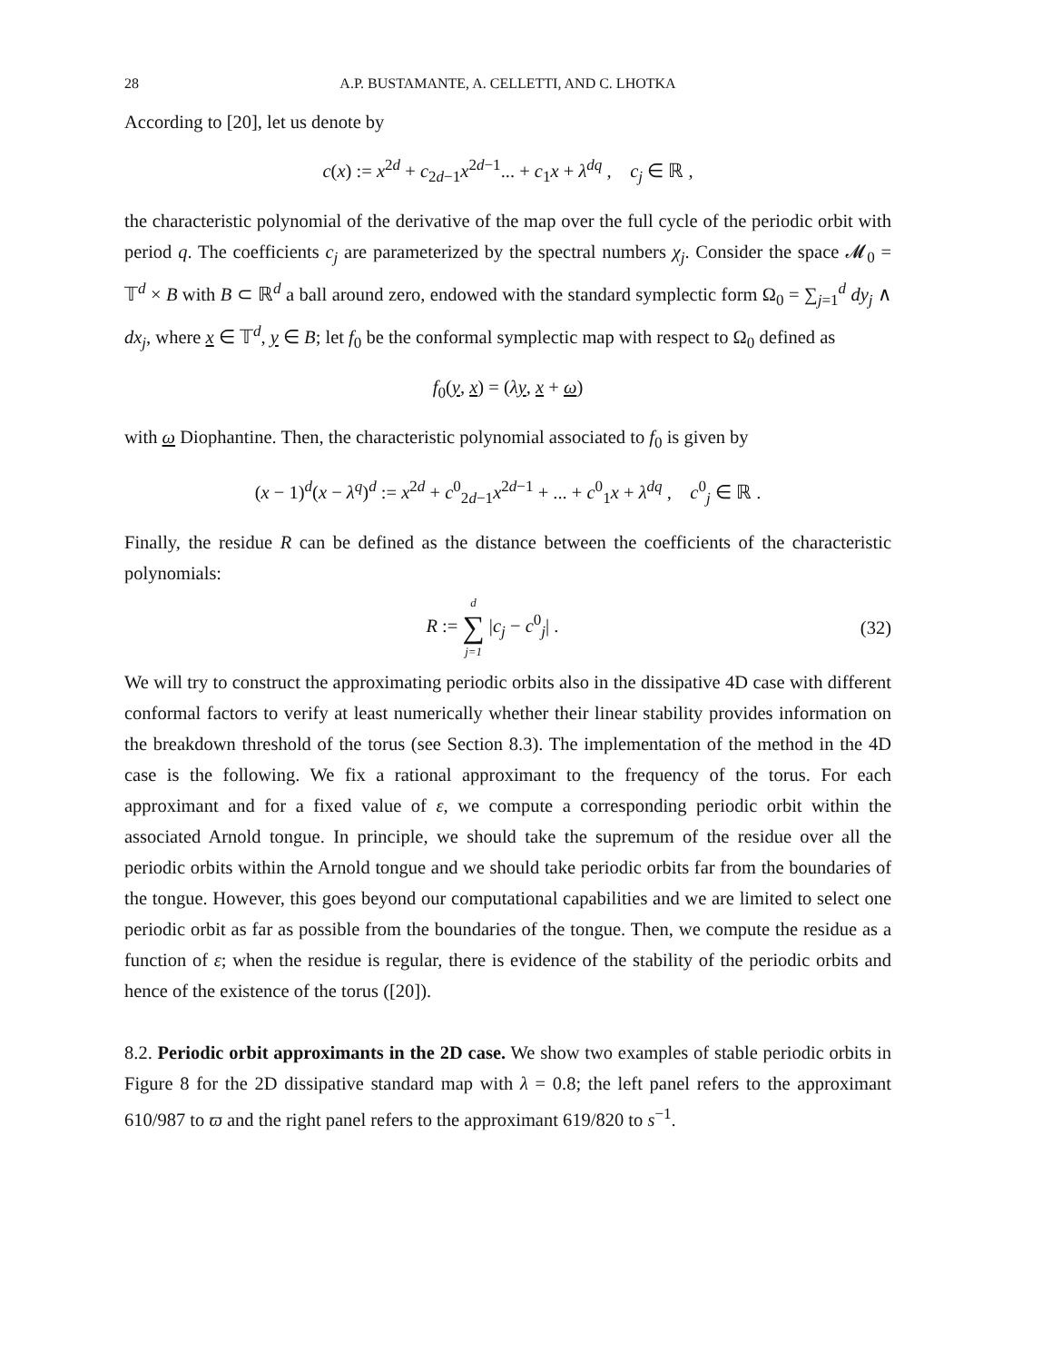28 A.P. BUSTAMANTE, A. CELLETTI, AND C. LHOTKA
According to [20], let us denote by
c(x) := x<sup>2d</sup> + c<sub>2d−1</sub>x<sup>2d−1</sup>... + c<sub>1</sub>x + λ<sup>dq</sup> , c<sub>j</sub> ∈ ℝ ,
the characteristic polynomial of the derivative of the map over the full cycle of the periodic orbit with period q. The coefficients c<sub>j</sub> are parameterized by the spectral numbers χ<sub>j</sub>. Consider the space 𝓜<sub>0</sub> = 𝕋<sup>d</sup> × B with B ⊂ ℝ<sup>d</sup> a ball around zero, endowed with the standard symplectic form Ω<sub>0</sub> = ∑<sub>j=1</sub><sup>d</sup> dy<sub>j</sub> ∧ dx<sub>j</sub>, where x ∈ 𝕋<sup>d</sup>, y ∈ B; let f<sub>0</sub> be the conformal symplectic map with respect to Ω<sub>0</sub> defined as
f<sub>0</sub>(y, x) = (λy, x + ω)
with ω Diophantine. Then, the characteristic polynomial associated to f<sub>0</sub> is given by
(x − 1)<sup>d</sup>(x − λ<sup>q</sup>)<sup>d</sup> := x<sup>2d</sup> + c<sup>0</sup><sub>2d−1</sub>x<sup>2d−1</sup> + ... + c<sup>0</sup><sub>1</sub>x + λ<sup>dq</sup> , c<sup>0</sup><sub>j</sub> ∈ ℝ .
Finally, the residue R can be defined as the distance between the coefficients of the characteristic polynomials:
R := d ∑ j=1 |c<sub>j</sub> − c<sup>0</sup><sub>j</sub>| . (32)
We will try to construct the approximating periodic orbits also in the dissipative 4D case with different conformal factors to verify at least numerically whether their linear stability provides information on the breakdown threshold of the torus (see Section 8.3). The implementation of the method in the 4D case is the following. We fix a rational approximant to the frequency of the torus. For each approximant and for a fixed value of ε, we compute a corresponding periodic orbit within the associated Arnold tongue. In principle, we should take the supremum of the residue over all the periodic orbits within the Arnold tongue and we should take periodic orbits far from the boundaries of the tongue. However, this goes beyond our computational capabilities and we are limited to select one periodic orbit as far as possible from the boundaries of the tongue. Then, we compute the residue as a function of ε; when the residue is regular, there is evidence of the stability of the periodic orbits and hence of the existence of the torus ([20]).
8.2. Periodic orbit approximants in the 2D case. We show two examples of stable periodic orbits in Figure 8 for the 2D dissipative standard map with λ = 0.8; the left panel refers to the approximant 610/987 to ϖ and the right panel refers to the approximant 619/820 to s<sup>−1</sup>.